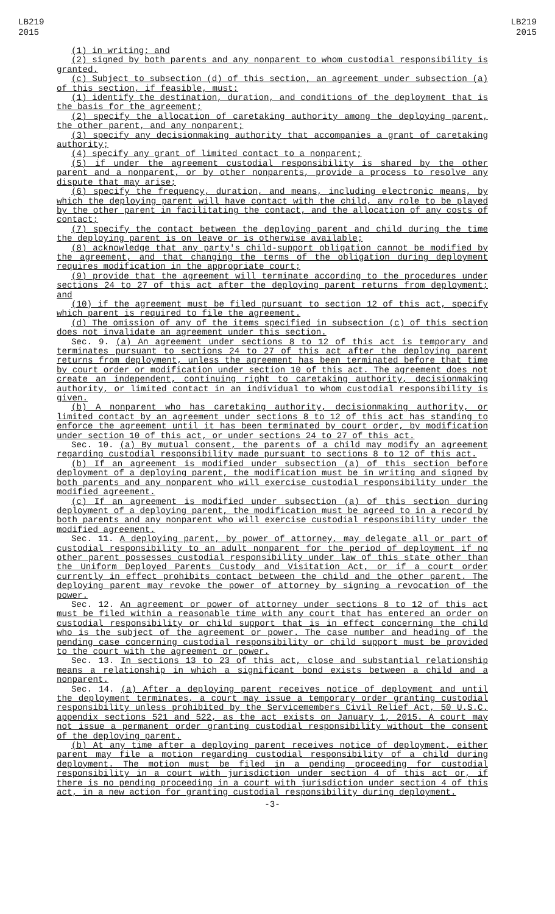LB219
2015
LB219
2015
(1) in writing; and
(2) signed by both parents and any nonparent to whom custodial responsibility is granted.
(c) Subject to subsection (d) of this section, an agreement under subsection (a) of this section, if feasible, must:
(1) identify the destination, duration, and conditions of the deployment that is the basis for the agreement;
(2) specify the allocation of caretaking authority among the deploying parent, the other parent, and any nonparent;
(3) specify any decisionmaking authority that accompanies a grant of caretaking authority;
(4) specify any grant of limited contact to a nonparent;
(5) if under the agreement custodial responsibility is shared by the other parent and a nonparent, or by other nonparents, provide a process to resolve any dispute that may arise;
(6) specify the frequency, duration, and means, including electronic means, by which the deploying parent will have contact with the child, any role to be played by the other parent in facilitating the contact, and the allocation of any costs of contact;
(7) specify the contact between the deploying parent and child during the time the deploying parent is on leave or is otherwise available;
(8) acknowledge that any party's child-support obligation cannot be modified by the agreement, and that changing the terms of the obligation during deployment requires modification in the appropriate court;
(9) provide that the agreement will terminate according to the procedures under sections 24 to 27 of this act after the deploying parent returns from deployment; and
(10) if the agreement must be filed pursuant to section 12 of this act, specify which parent is required to file the agreement.
(d) The omission of any of the items specified in subsection (c) of this section does not invalidate an agreement under this section.
Sec. 9. (a) An agreement under sections 8 to 12 of this act is temporary and terminates pursuant to sections 24 to 27 of this act after the deploying parent returns from deployment, unless the agreement has been terminated before that time by court order or modification under section 10 of this act. The agreement does not create an independent, continuing right to caretaking authority, decisionmaking authority, or limited contact in an individual to whom custodial responsibility is given.
(b) A nonparent who has caretaking authority, decisionmaking authority, or limited contact by an agreement under sections 8 to 12 of this act has standing to enforce the agreement until it has been terminated by court order, by modification under section 10 of this act, or under sections 24 to 27 of this act.
Sec. 10. (a) By mutual consent, the parents of a child may modify an agreement regarding custodial responsibility made pursuant to sections 8 to 12 of this act.
(b) If an agreement is modified under subsection (a) of this section before deployment of a deploying parent, the modification must be in writing and signed by both parents and any nonparent who will exercise custodial responsibility under the modified agreement.
(c) If an agreement is modified under subsection (a) of this section during deployment of a deploying parent, the modification must be agreed to in a record by both parents and any nonparent who will exercise custodial responsibility under the modified agreement.
Sec. 11. A deploying parent, by power of attorney, may delegate all or part of custodial responsibility to an adult nonparent for the period of deployment if no other parent possesses custodial responsibility under law of this state other than the Uniform Deployed Parents Custody and Visitation Act, or if a court order currently in effect prohibits contact between the child and the other parent. The deploying parent may revoke the power of attorney by signing a revocation of the power.
Sec. 12. An agreement or power of attorney under sections 8 to 12 of this act must be filed within a reasonable time with any court that has entered an order on custodial responsibility or child support that is in effect concerning the child who is the subject of the agreement or power. The case number and heading of the pending case concerning custodial responsibility or child support must be provided to the court with the agreement or power.
Sec. 13. In sections 13 to 23 of this act, close and substantial relationship means a relationship in which a significant bond exists between a child and a nonparent.
Sec. 14. (a) After a deploying parent receives notice of deployment and until the deployment terminates, a court may issue a temporary order granting custodial responsibility unless prohibited by the Servicemembers Civil Relief Act, 50 U.S.C. appendix sections 521 and 522, as the act exists on January 1, 2015. A court may not issue a permanent order granting custodial responsibility without the consent of the deploying parent.
(b) At any time after a deploying parent receives notice of deployment, either parent may file a motion regarding custodial responsibility of a child during deployment. The motion must be filed in a pending proceeding for custodial responsibility in a court with jurisdiction under section 4 of this act or, if there is no pending proceeding in a court with jurisdiction under section 4 of this act, in a new action for granting custodial responsibility during deployment.
-3-